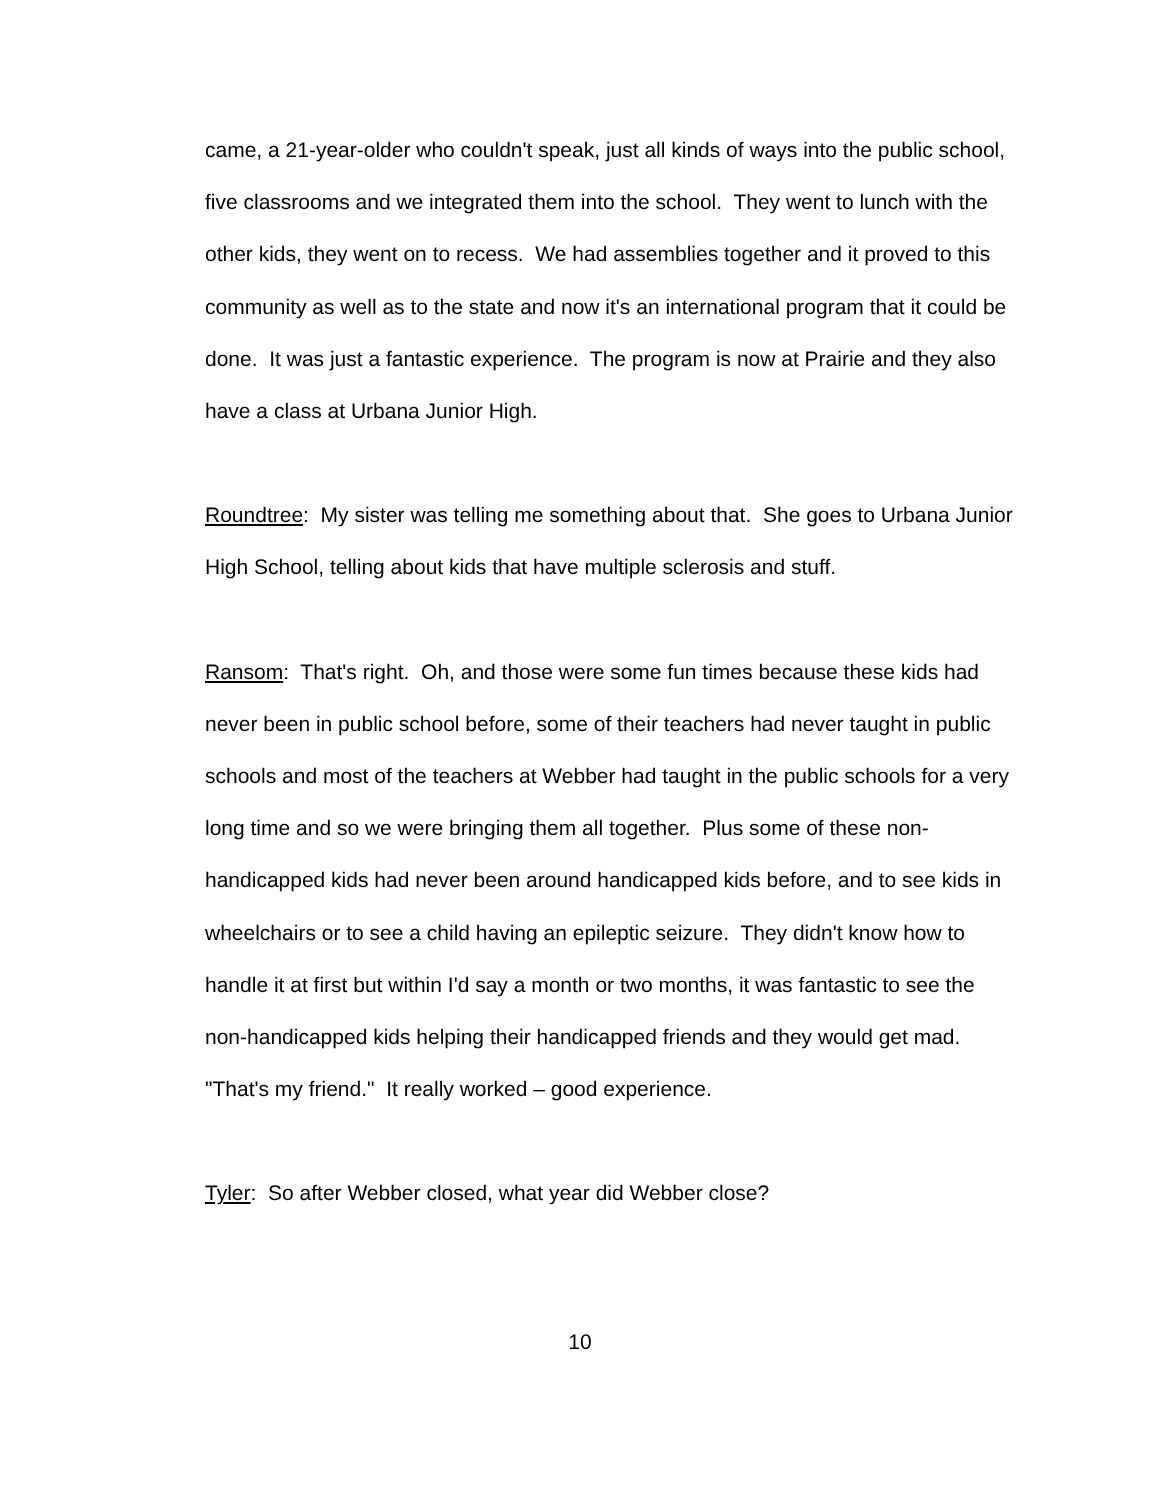came, a 21-year-older who couldn't speak, just all kinds of ways into the public school, five classrooms and we integrated them into the school. They went to lunch with the other kids, they went on to recess. We had assemblies together and it proved to this community as well as to the state and now it's an international program that it could be done. It was just a fantastic experience. The program is now at Prairie and they also have a class at Urbana Junior High.
Roundtree: My sister was telling me something about that. She goes to Urbana Junior High School, telling about kids that have multiple sclerosis and stuff.
Ransom: That's right. Oh, and those were some fun times because these kids had never been in public school before, some of their teachers had never taught in public schools and most of the teachers at Webber had taught in the public schools for a very long time and so we were bringing them all together. Plus some of these non-handicapped kids had never been around handicapped kids before, and to see kids in wheelchairs or to see a child having an epileptic seizure. They didn't know how to handle it at first but within I'd say a month or two months, it was fantastic to see the non-handicapped kids helping their handicapped friends and they would get mad. "That's my friend." It really worked – good experience.
Tyler: So after Webber closed, what year did Webber close?
10